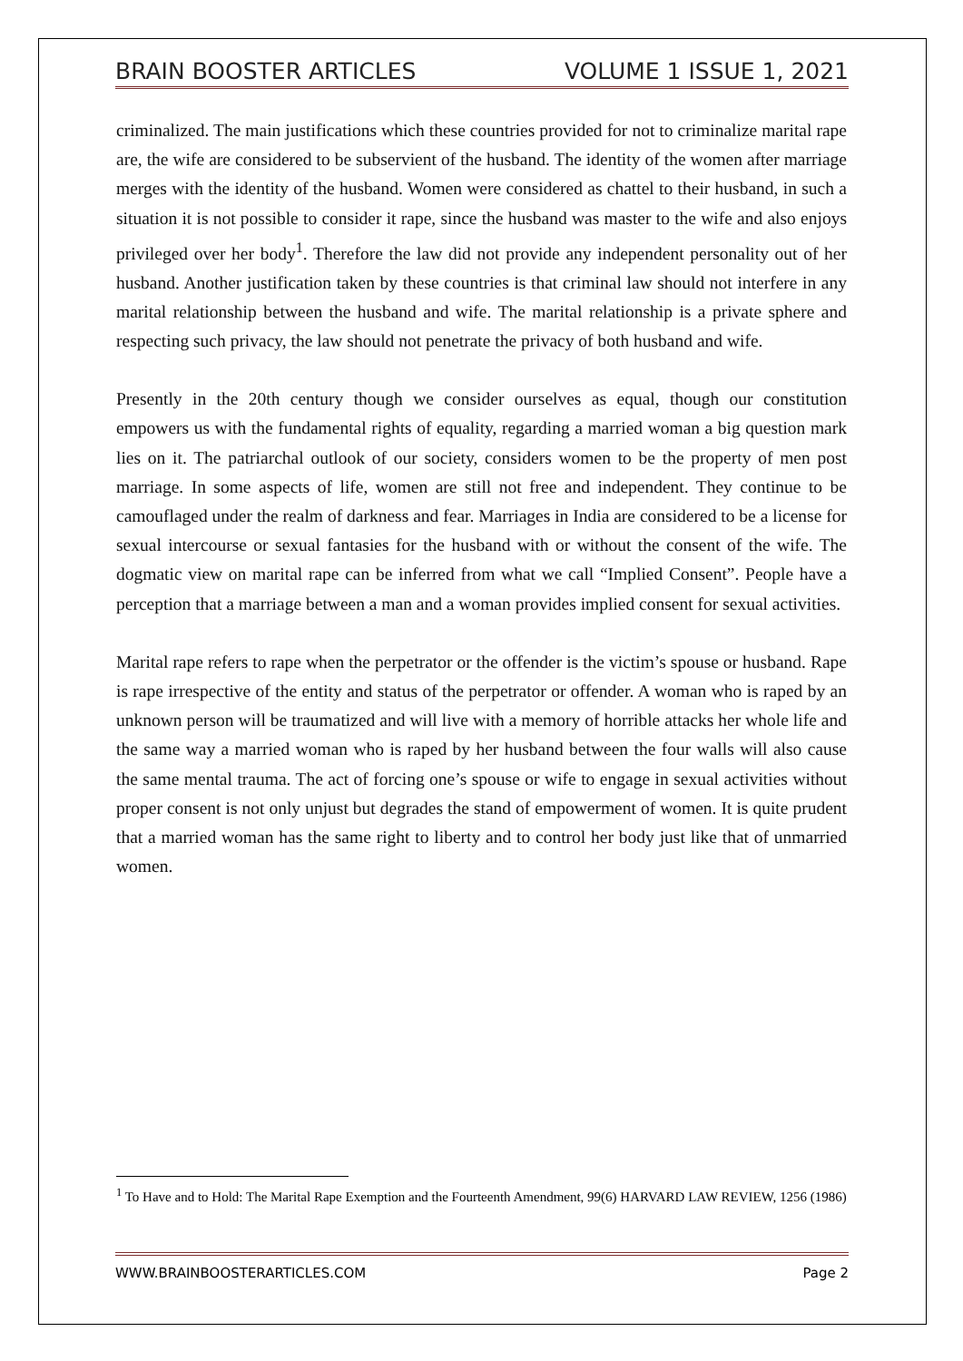BRAIN BOOSTER ARTICLES VOLUME 1 ISSUE 1, 2021
criminalized. The main justifications which these countries provided for not to criminalize marital rape are, the wife are considered to be subservient of the husband. The identity of the women after marriage merges with the identity of the husband. Women were considered as chattel to their husband, in such a situation it is not possible to consider it rape, since the husband was master to the wife and also enjoys privileged over her body<sup>1</sup>. Therefore the law did not provide any independent personality out of her husband. Another justification taken by these countries is that criminal law should not interfere in any marital relationship between the husband and wife. The marital relationship is a private sphere and respecting such privacy, the law should not penetrate the privacy of both husband and wife.
Presently in the 20th century though we consider ourselves as equal, though our constitution empowers us with the fundamental rights of equality, regarding a married woman a big question mark lies on it. The patriarchal outlook of our society, considers women to be the property of men post marriage. In some aspects of life, women are still not free and independent. They continue to be camouflaged under the realm of darkness and fear. Marriages in India are considered to be a license for sexual intercourse or sexual fantasies for the husband with or without the consent of the wife. The dogmatic view on marital rape can be inferred from what we call “Implied Consent”. People have a perception that a marriage between a man and a woman provides implied consent for sexual activities.
Marital rape refers to rape when the perpetrator or the offender is the victim’s spouse or husband. Rape is rape irrespective of the entity and status of the perpetrator or offender. A woman who is raped by an unknown person will be traumatized and will live with a memory of horrible attacks her whole life and the same way a married woman who is raped by her husband between the four walls will also cause the same mental trauma. The act of forcing one’s spouse or wife to engage in sexual activities without proper consent is not only unjust but degrades the stand of empowerment of women. It is quite prudent that a married woman has the same right to liberty and to control her body just like that of unmarried women.
<sup>1</sup> To Have and to Hold: The Marital Rape Exemption and the Fourteenth Amendment, 99(6) HARVARD LAW REVIEW, 1256 (1986)
WWW.BRAINBOOSTERARTICLES.COM Page 2